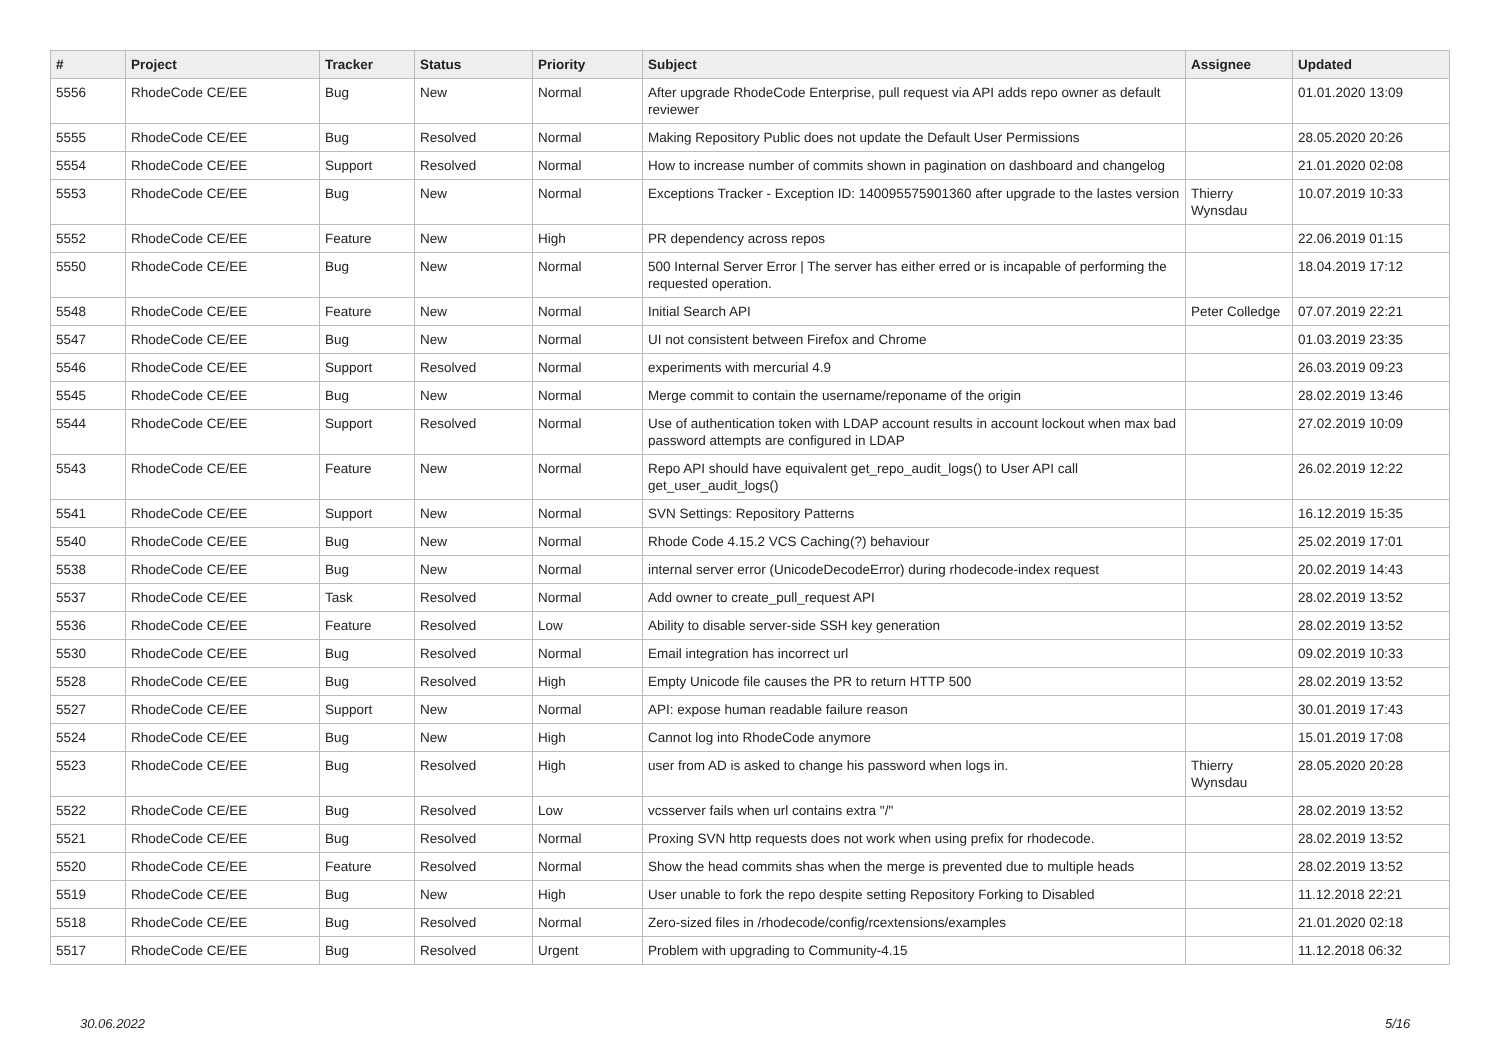| # | Project | Tracker | Status | Priority | Subject | Assignee | Updated |
| --- | --- | --- | --- | --- | --- | --- | --- |
| 5556 | RhodeCode CE/EE | Bug | New | Normal | After upgrade RhodeCode Enterprise, pull request via API adds repo owner as default reviewer | | 01.01.2020 13:09 |
| 5555 | RhodeCode CE/EE | Bug | Resolved | Normal | Making Repository Public does not update the Default User Permissions | | 28.05.2020 20:26 |
| 5554 | RhodeCode CE/EE | Support | Resolved | Normal | How to increase number of commits shown in pagination on dashboard and changelog | | 21.01.2020 02:08 |
| 5553 | RhodeCode CE/EE | Bug | New | Normal | Exceptions Tracker - Exception ID: 140095575901360 after upgrade to the lastes version | Thierry Wynsdau | 10.07.2019 10:33 |
| 5552 | RhodeCode CE/EE | Feature | New | High | PR dependency across repos | | 22.06.2019 01:15 |
| 5550 | RhodeCode CE/EE | Bug | New | Normal | 500 Internal Server Error / The server has either erred or is incapable of performing the requested operation. | | 18.04.2019 17:12 |
| 5548 | RhodeCode CE/EE | Feature | New | Normal | Initial Search API | Peter Colledge | 07.07.2019 22:21 |
| 5547 | RhodeCode CE/EE | Bug | New | Normal | UI not consistent between Firefox and Chrome | | 01.03.2019 23:35 |
| 5546 | RhodeCode CE/EE | Support | Resolved | Normal | experiments with mercurial 4.9 | | 26.03.2019 09:23 |
| 5545 | RhodeCode CE/EE | Bug | New | Normal | Merge commit to contain the username/reponame of the origin | | 28.02.2019 13:46 |
| 5544 | RhodeCode CE/EE | Support | Resolved | Normal | Use of authentication token with LDAP account results in account lockout when max bad password attempts are configured in LDAP | | 27.02.2019 10:09 |
| 5543 | RhodeCode CE/EE | Feature | New | Normal | Repo API should have equivalent get_repo_audit_logs() to User API call get_user_audit_logs() | | 26.02.2019 12:22 |
| 5541 | RhodeCode CE/EE | Support | New | Normal | SVN Settings: Repository Patterns | | 16.12.2019 15:35 |
| 5540 | RhodeCode CE/EE | Bug | New | Normal | Rhode Code 4.15.2 VCS Caching(?) behaviour | | 25.02.2019 17:01 |
| 5538 | RhodeCode CE/EE | Bug | New | Normal | internal server error (UnicodeDecodeError) during rhodecode-index request | | 20.02.2019 14:43 |
| 5537 | RhodeCode CE/EE | Task | Resolved | Normal | Add owner to create_pull_request API | | 28.02.2019 13:52 |
| 5536 | RhodeCode CE/EE | Feature | Resolved | Low | Ability to disable server-side SSH key generation | | 28.02.2019 13:52 |
| 5530 | RhodeCode CE/EE | Bug | Resolved | Normal | Email integration has incorrect url | | 09.02.2019 10:33 |
| 5528 | RhodeCode CE/EE | Bug | Resolved | High | Empty Unicode file causes the PR to return HTTP 500 | | 28.02.2019 13:52 |
| 5527 | RhodeCode CE/EE | Support | New | Normal | API: expose human readable failure reason | | 30.01.2019 17:43 |
| 5524 | RhodeCode CE/EE | Bug | New | High | Cannot log into RhodeCode anymore | | 15.01.2019 17:08 |
| 5523 | RhodeCode CE/EE | Bug | Resolved | High | user from AD is asked to change his password when logs in. | Thierry Wynsdau | 28.05.2020 20:28 |
| 5522 | RhodeCode CE/EE | Bug | Resolved | Low | vcsserver fails when url contains extra "/" | | 28.02.2019 13:52 |
| 5521 | RhodeCode CE/EE | Bug | Resolved | Normal | Proxing SVN http requests does not work when using prefix for rhodecode. | | 28.02.2019 13:52 |
| 5520 | RhodeCode CE/EE | Feature | Resolved | Normal | Show the head commits shas when the merge is prevented due to multiple heads | | 28.02.2019 13:52 |
| 5519 | RhodeCode CE/EE | Bug | New | High | User unable to fork the repo despite setting Repository Forking to Disabled | | 11.12.2018 22:21 |
| 5518 | RhodeCode CE/EE | Bug | Resolved | Normal | Zero-sized files in /rhodecode/config/rcextensions/examples | | 21.01.2020 02:18 |
| 5517 | RhodeCode CE/EE | Bug | Resolved | Urgent | Problem with upgrading to Community-4.15 | | 11.12.2018 06:32 |
30.06.2022 5/16